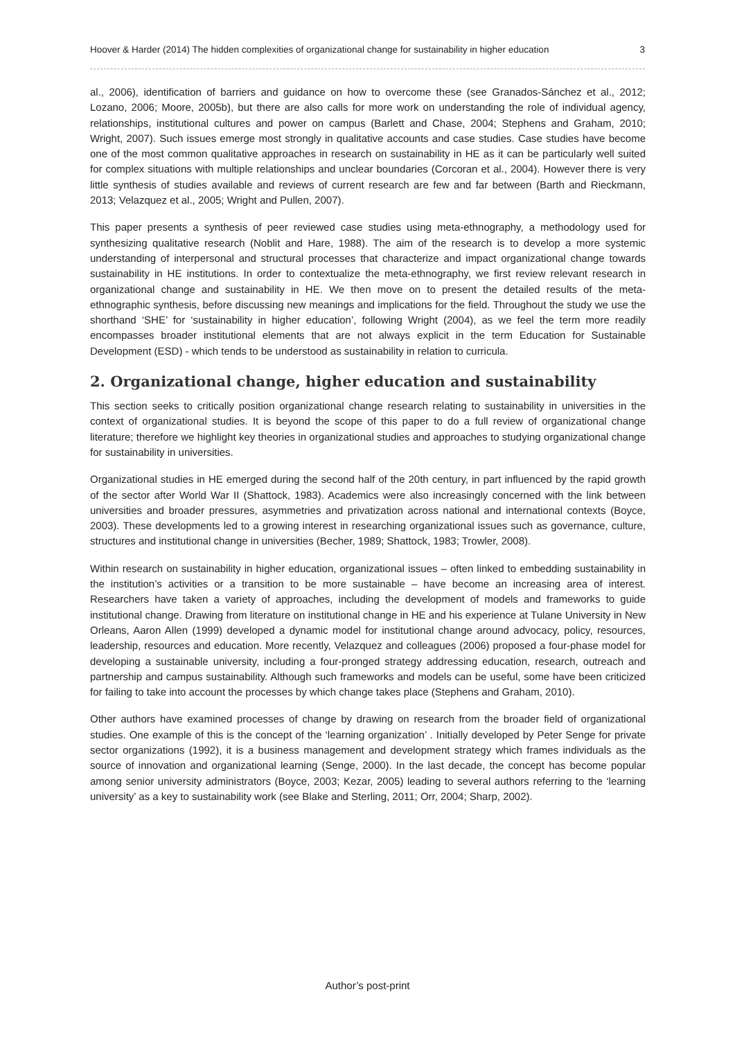Hoover & Harder (2014) The hidden complexities of organizational change for sustainability in higher education 3
al., 2006), identification of barriers and guidance on how to overcome these (see Granados-Sánchez et al., 2012; Lozano, 2006; Moore, 2005b), but there are also calls for more work on understanding the role of individual agency, relationships, institutional cultures and power on campus (Barlett and Chase, 2004; Stephens and Graham, 2010; Wright, 2007). Such issues emerge most strongly in qualitative accounts and case studies. Case studies have become one of the most common qualitative approaches in research on sustainability in HE as it can be particularly well suited for complex situations with multiple relationships and unclear boundaries (Corcoran et al., 2004). However there is very little synthesis of studies available and reviews of current research are few and far between (Barth and Rieckmann, 2013; Velazquez et al., 2005; Wright and Pullen, 2007).
This paper presents a synthesis of peer reviewed case studies using meta-ethnography, a methodology used for synthesizing qualitative research (Noblit and Hare, 1988). The aim of the research is to develop a more systemic understanding of interpersonal and structural processes that characterize and impact organizational change towards sustainability in HE institutions. In order to contextualize the meta-ethnography, we first review relevant research in organizational change and sustainability in HE. We then move on to present the detailed results of the meta-ethnographic synthesis, before discussing new meanings and implications for the field. Throughout the study we use the shorthand ‘SHE’ for ‘sustainability in higher education’, following Wright (2004), as we feel the term more readily encompasses broader institutional elements that are not always explicit in the term Education for Sustainable Development (ESD) - which tends to be understood as sustainability in relation to curricula.
2. Organizational change, higher education and sustainability
This section seeks to critically position organizational change research relating to sustainability in universities in the context of organizational studies. It is beyond the scope of this paper to do a full review of organizational change literature; therefore we highlight key theories in organizational studies and approaches to studying organizational change for sustainability in universities.
Organizational studies in HE emerged during the second half of the 20th century, in part influenced by the rapid growth of the sector after World War II (Shattock, 1983). Academics were also increasingly concerned with the link between universities and broader pressures, asymmetries and privatization across national and international contexts (Boyce, 2003). These developments led to a growing interest in researching organizational issues such as governance, culture, structures and institutional change in universities (Becher, 1989; Shattock, 1983; Trowler, 2008).
Within research on sustainability in higher education, organizational issues – often linked to embedding sustainability in the institution’s activities or a transition to be more sustainable – have become an increasing area of interest. Researchers have taken a variety of approaches, including the development of models and frameworks to guide institutional change. Drawing from literature on institutional change in HE and his experience at Tulane University in New Orleans, Aaron Allen (1999) developed a dynamic model for institutional change around advocacy, policy, resources, leadership, resources and education. More recently, Velazquez and colleagues (2006) proposed a four-phase model for developing a sustainable university, including a four-pronged strategy addressing education, research, outreach and partnership and campus sustainability. Although such frameworks and models can be useful, some have been criticized for failing to take into account the processes by which change takes place (Stephens and Graham, 2010).
Other authors have examined processes of change by drawing on research from the broader field of organizational studies. One example of this is the concept of the ‘learning organization’ . Initially developed by Peter Senge for private sector organizations (1992), it is a business management and development strategy which frames individuals as the source of innovation and organizational learning (Senge, 2000). In the last decade, the concept has become popular among senior university administrators (Boyce, 2003; Kezar, 2005) leading to several authors referring to the ‘learning university’ as a key to sustainability work (see Blake and Sterling, 2011; Orr, 2004; Sharp, 2002).
Author’s post-print